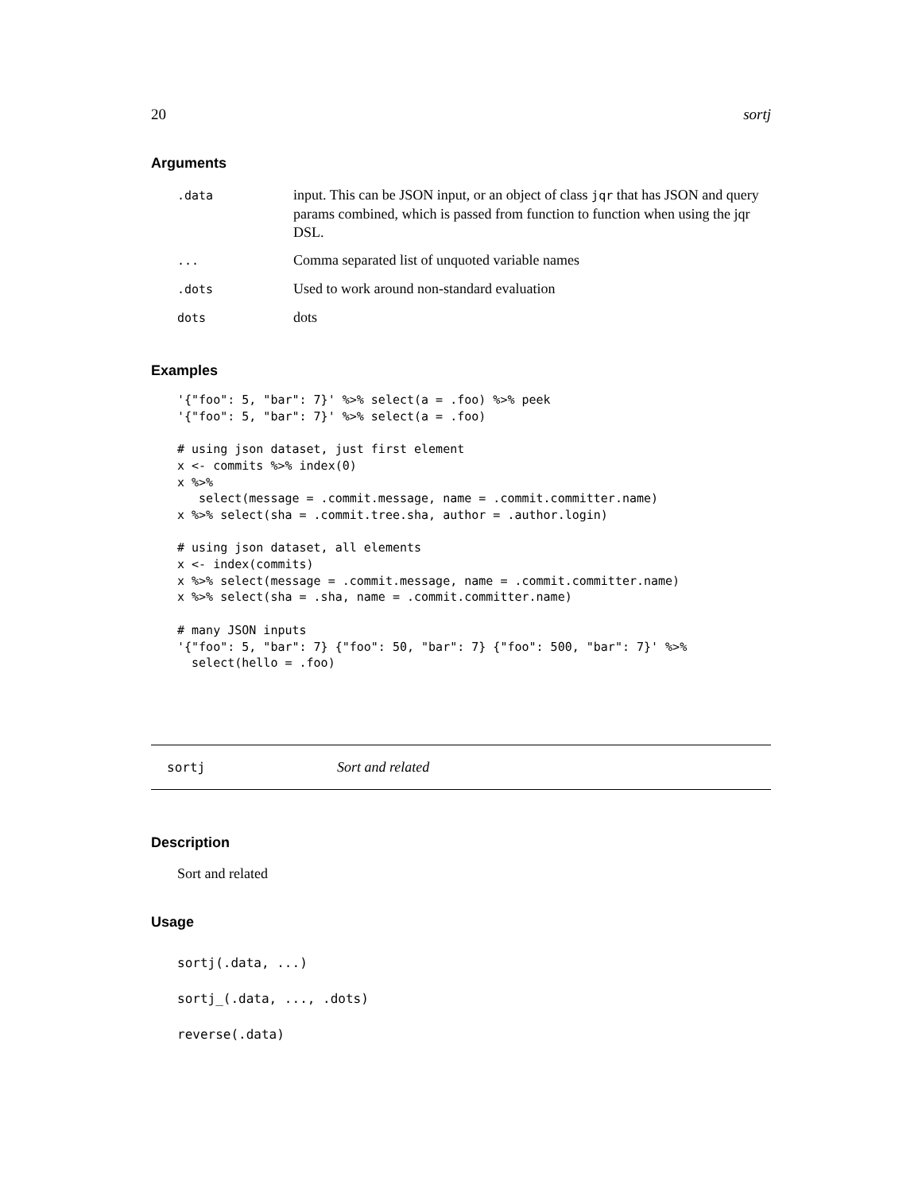20 sortj
Arguments
| .data | input. This can be JSON input, or an object of class jqr that has JSON and query params combined, which is passed from function to function when using the jqr DSL. |
| ... | Comma separated list of unquoted variable names |
| .dots | Used to work around non-standard evaluation |
| dots | dots |
Examples
'{"foo": 5, "bar": 7}' %>% select(a = .foo) %>% peek
'{"foo": 5, "bar": 7}' %>% select(a = .foo)

# using json dataset, just first element
x <- commits %>% index(0)
x %>%
   select(message = .commit.message, name = .commit.committer.name)
x %>% select(sha = .commit.tree.sha, author = .author.login)

# using json dataset, all elements
x <- index(commits)
x %>% select(message = .commit.message, name = .commit.committer.name)
x %>% select(sha = .sha, name = .commit.committer.name)

# many JSON inputs
'{"foo": 5, "bar": 7} {"foo": 50, "bar": 7} {"foo": 500, "bar": 7}' %>%
  select(hello = .foo)
sortj Sort and related
Description
Sort and related
Usage
sortj(.data, ...)
sortj_(.data, ..., .dots)
reverse(.data)